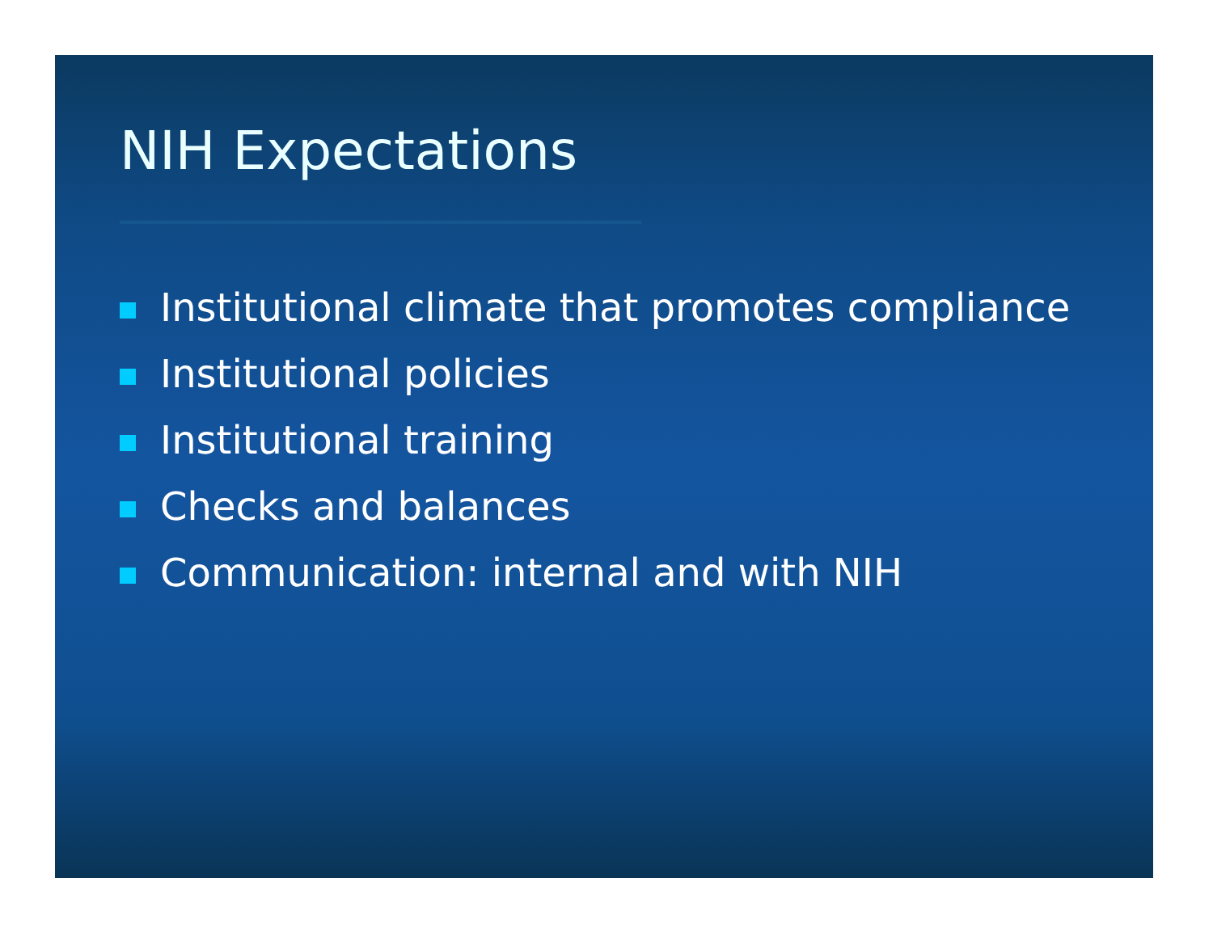NIH Expectations
Institutional climate that promotes compliance
Institutional policies
Institutional training
Checks and balances
Communication: internal and with NIH